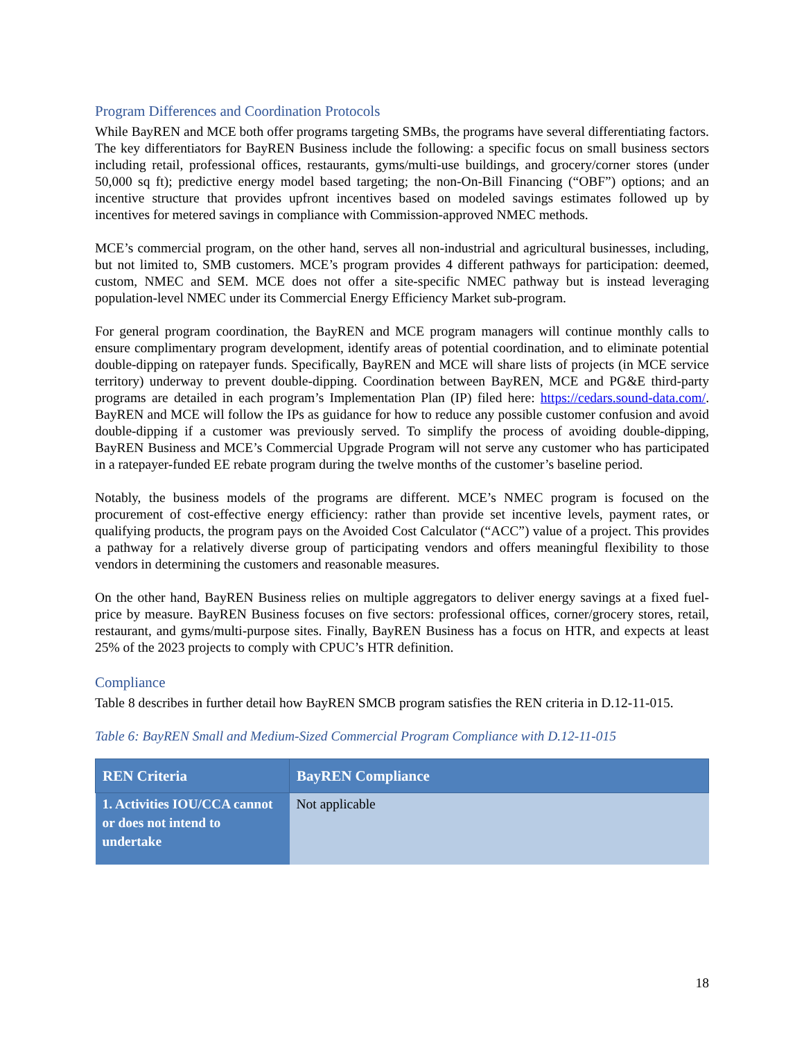Program Differences and Coordination Protocols
While BayREN and MCE both offer programs targeting SMBs, the programs have several differentiating factors. The key differentiators for BayREN Business include the following: a specific focus on small business sectors including retail, professional offices, restaurants, gyms/multi-use buildings, and grocery/corner stores (under 50,000 sq ft); predictive energy model based targeting; the non-On-Bill Financing (“OBF”) options; and an incentive structure that provides upfront incentives based on modeled savings estimates followed up by incentives for metered savings in compliance with Commission-approved NMEC methods.
MCE’s commercial program, on the other hand, serves all non-industrial and agricultural businesses, including, but not limited to, SMB customers. MCE’s program provides 4 different pathways for participation: deemed, custom, NMEC and SEM. MCE does not offer a site-specific NMEC pathway but is instead leveraging population-level NMEC under its Commercial Energy Efficiency Market sub-program.
For general program coordination, the BayREN and MCE program managers will continue monthly calls to ensure complimentary program development, identify areas of potential coordination, and to eliminate potential double-dipping on ratepayer funds. Specifically, BayREN and MCE will share lists of projects (in MCE service territory) underway to prevent double-dipping. Coordination between BayREN, MCE and PG&E third-party programs are detailed in each program’s Implementation Plan (IP) filed here: https://cedars.sound-data.com/. BayREN and MCE will follow the IPs as guidance for how to reduce any possible customer confusion and avoid double-dipping if a customer was previously served. To simplify the process of avoiding double-dipping, BayREN Business and MCE’s Commercial Upgrade Program will not serve any customer who has participated in a ratepayer-funded EE rebate program during the twelve months of the customer’s baseline period.
Notably, the business models of the programs are different. MCE’s NMEC program is focused on the procurement of cost-effective energy efficiency: rather than provide set incentive levels, payment rates, or qualifying products, the program pays on the Avoided Cost Calculator (“ACC”) value of a project. This provides a pathway for a relatively diverse group of participating vendors and offers meaningful flexibility to those vendors in determining the customers and reasonable measures.
On the other hand, BayREN Business relies on multiple aggregators to deliver energy savings at a fixed fuel-price by measure. BayREN Business focuses on five sectors: professional offices, corner/grocery stores, retail, restaurant, and gyms/multi-purpose sites. Finally, BayREN Business has a focus on HTR, and expects at least 25% of the 2023 projects to comply with CPUC’s HTR definition.
Compliance
Table 8 describes in further detail how BayREN SMCB program satisfies the REN criteria in D.12-11-015.
Table 6: BayREN Small and Medium-Sized Commercial Program Compliance with D.12-11-015
| REN Criteria | BayREN Compliance |
| --- | --- |
| 1. Activities IOU/CCA cannot or does not intend to undertake | Not applicable |
18